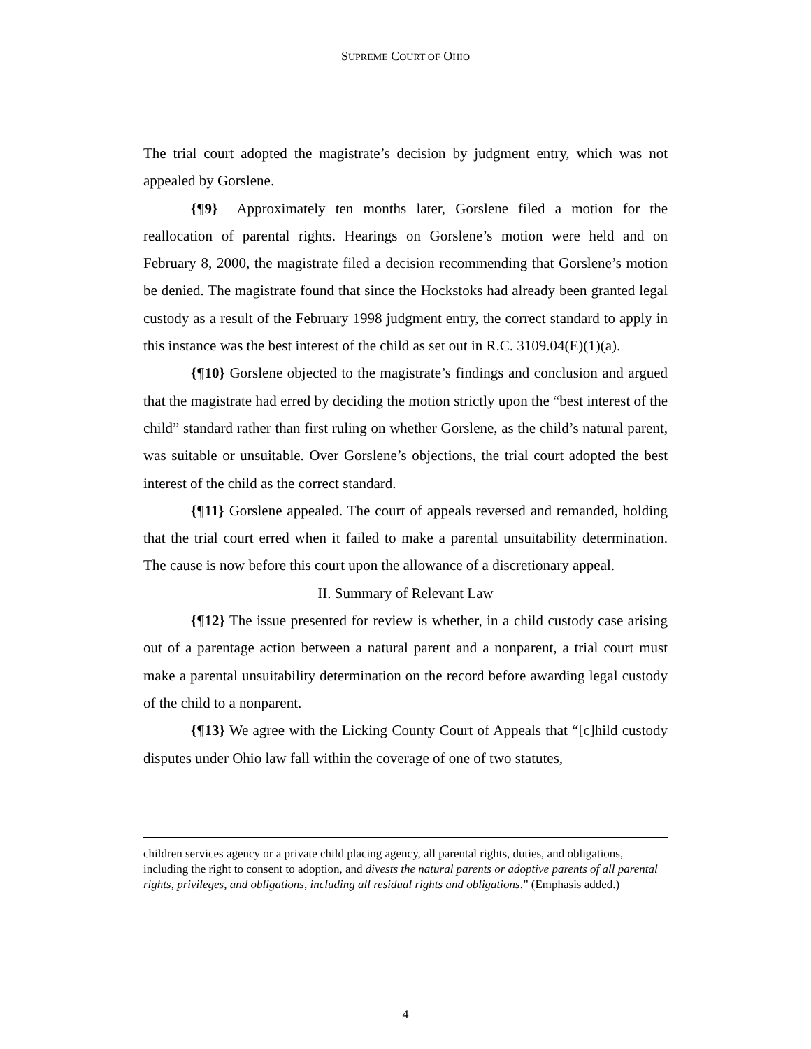SUPREME COURT OF OHIO
The trial court adopted the magistrate’s decision by judgment entry, which was not appealed by Gorslene.
{¶9} Approximately ten months later, Gorslene filed a motion for the reallocation of parental rights. Hearings on Gorslene’s motion were held and on February 8, 2000, the magistrate filed a decision recommending that Gorslene’s motion be denied. The magistrate found that since the Hockstoks had already been granted legal custody as a result of the February 1998 judgment entry, the correct standard to apply in this instance was the best interest of the child as set out in R.C. 3109.04(E)(1)(a).
{¶10} Gorslene objected to the magistrate’s findings and conclusion and argued that the magistrate had erred by deciding the motion strictly upon the “best interest of the child” standard rather than first ruling on whether Gorslene, as the child’s natural parent, was suitable or unsuitable. Over Gorslene’s objections, the trial court adopted the best interest of the child as the correct standard.
{¶11} Gorslene appealed. The court of appeals reversed and remanded, holding that the trial court erred when it failed to make a parental unsuitability determination. The cause is now before this court upon the allowance of a discretionary appeal.
II. Summary of Relevant Law
{¶12} The issue presented for review is whether, in a child custody case arising out of a parentage action between a natural parent and a nonparent, a trial court must make a parental unsuitability determination on the record before awarding legal custody of the child to a nonparent.
{¶13} We agree with the Licking County Court of Appeals that “[c]hild custody disputes under Ohio law fall within the coverage of one of two statutes,
children services agency or a private child placing agency, all parental rights, duties, and obligations, including the right to consent to adoption, and divests the natural parents or adoptive parents of all parental rights, privileges, and obligations, including all residual rights and obligations.” (Emphasis added.)
4